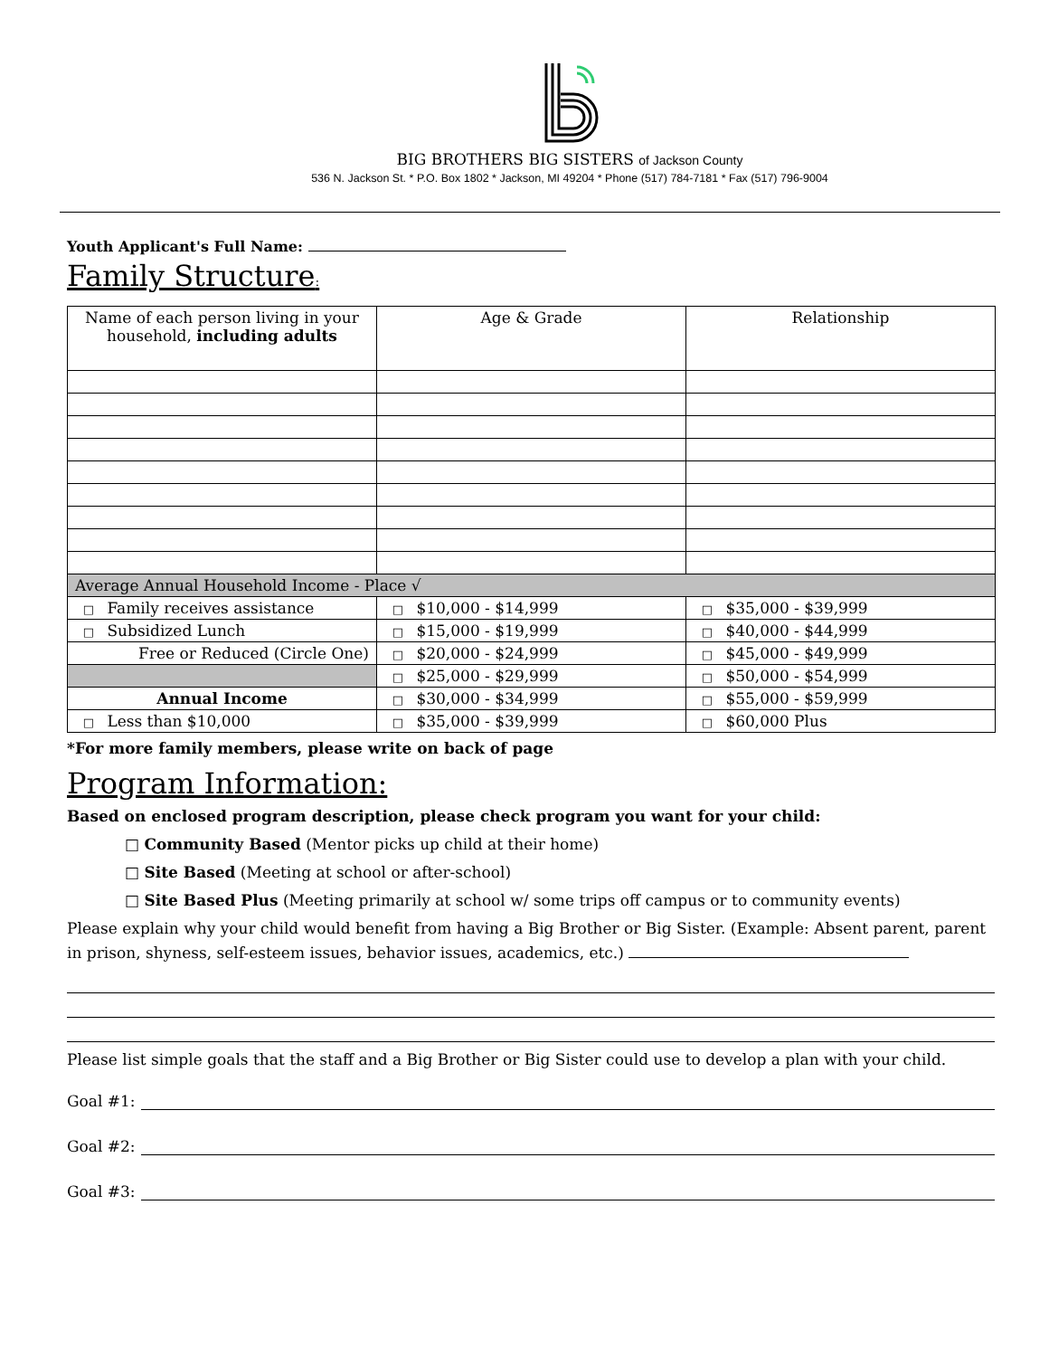BIG BROTHERS BIG SISTERS of Jackson County
536 N. Jackson St. * P.O. Box 1802 * Jackson, MI 49204 * Phone (517) 784-7181 * Fax (517) 796-9004
Youth Applicant's Full Name:
Family Structure:
| Name of each person living in your household, including adults | Age & Grade | Relationship |
| Average Annual Household Income - Place √ | | |
| □ Family receives assistance | □ $10,000 - $14,999 | □ $35,000 - $39,999 |
| □ Subsidized Lunch | □ $15,000 - $19,999 | □ $40,000 - $44,999 |
| Free or Reduced (Circle One) | □ $20,000 - $24,999 | □ $45,000 - $49,999 |
| | □ $25,000 - $29,999 | □ $50,000 - $54,999 |
| Annual Income | □ $30,000 - $34,999 | □ $55,000 - $59,999 |
| □ Less than $10,000 | □ $35,000 - $39,999 | □ $60,000 Plus |
*For more family members, please write on back of page
Program Information:
Based on enclosed program description, please check program you want for your child:
□ Community Based (Mentor picks up child at their home)
□ Site Based (Meeting at school or after-school)
□ Site Based Plus (Meeting primarily at school w/ some trips off campus or to community events)
Please explain why your child would benefit from having a Big Brother or Big Sister. (Example: Absent parent, parent in prison, shyness, self-esteem issues, behavior issues, academics, etc.)
Please list simple goals that the staff and a Big Brother or Big Sister could use to develop a plan with your child.
Goal #1:
Goal #2:
Goal #3: